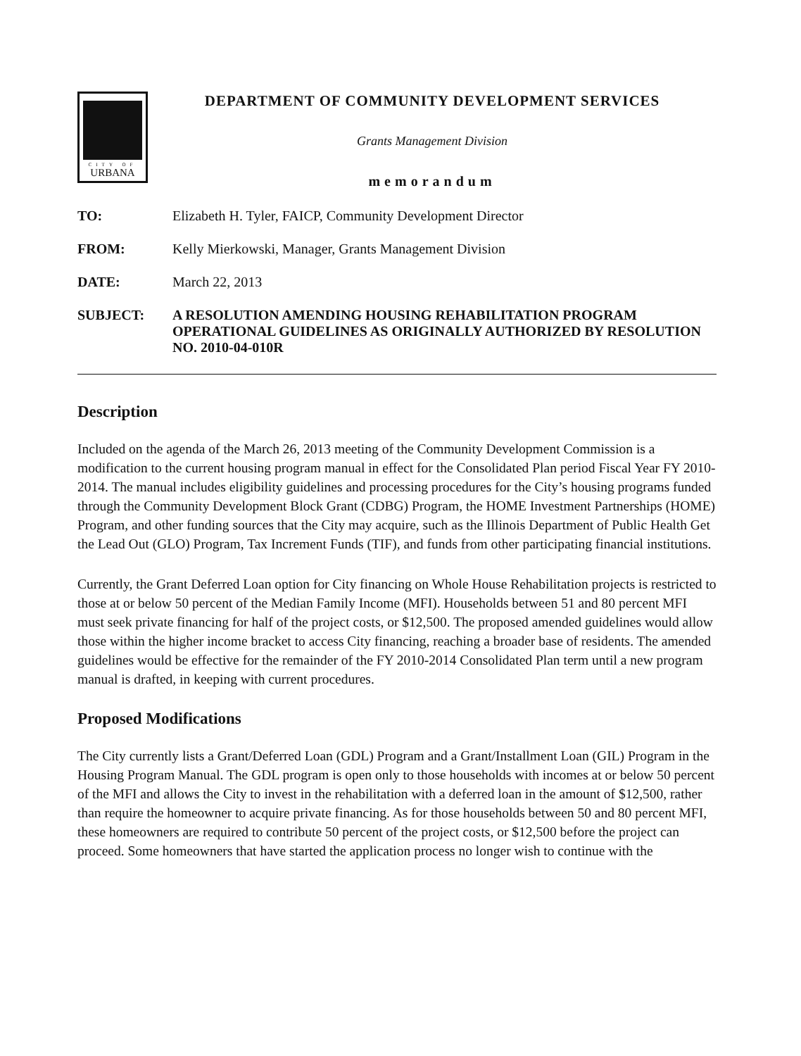CITY OF
URBANA
DEPARTMENT OF COMMUNITY DEVELOPMENT SERVICES
Grants Management Division
memorandum
TO: Elizabeth H. Tyler, FAICP, Community Development Director
FROM: Kelly Mierkowski, Manager, Grants Management Division
DATE: March 22, 2013
SUBJECT: A RESOLUTION AMENDING HOUSING REHABILITATION PROGRAM OPERATIONAL GUIDELINES AS ORIGINALLY AUTHORIZED BY RESOLUTION NO. 2010-04-010R
Description
Included on the agenda of the March 26, 2013 meeting of the Community Development Commission is a modification to the current housing program manual in effect for the Consolidated Plan period Fiscal Year FY 2010-2014. The manual includes eligibility guidelines and processing procedures for the City’s housing programs funded through the Community Development Block Grant (CDBG) Program, the HOME Investment Partnerships (HOME) Program, and other funding sources that the City may acquire, such as the Illinois Department of Public Health Get the Lead Out (GLO) Program, Tax Increment Funds (TIF), and funds from other participating financial institutions.
Currently, the Grant Deferred Loan option for City financing on Whole House Rehabilitation projects is restricted to those at or below 50 percent of the Median Family Income (MFI). Households between 51 and 80 percent MFI must seek private financing for half of the project costs, or $12,500. The proposed amended guidelines would allow those within the higher income bracket to access City financing, reaching a broader base of residents. The amended guidelines would be effective for the remainder of the FY 2010-2014 Consolidated Plan term until a new program manual is drafted, in keeping with current procedures.
Proposed Modifications
The City currently lists a Grant/Deferred Loan (GDL) Program and a Grant/Installment Loan (GIL) Program in the Housing Program Manual. The GDL program is open only to those households with incomes at or below 50 percent of the MFI and allows the City to invest in the rehabilitation with a deferred loan in the amount of $12,500, rather than require the homeowner to acquire private financing. As for those households between 50 and 80 percent MFI, these homeowners are required to contribute 50 percent of the project costs, or $12,500 before the project can proceed. Some homeowners that have started the application process no longer wish to continue with the